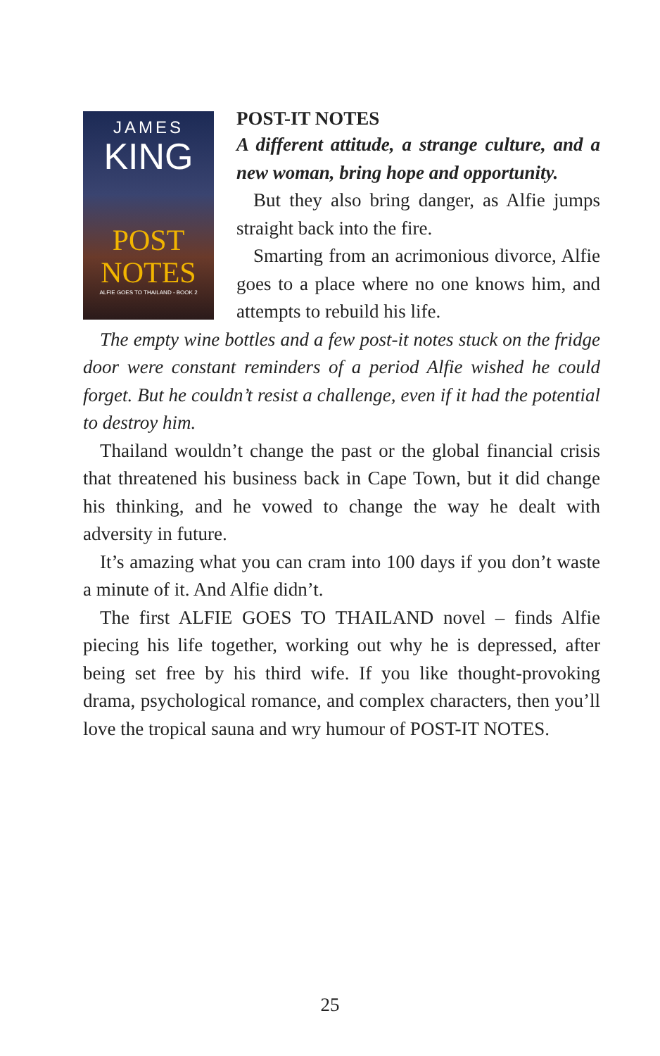JAMES
KING
POST
NOTES
ALFIE GOES TO THAILAND - BOOK 2
POST-IT NOTES
A different attitude, a strange culture, and a new woman, bring hope and opportunity.
But they also bring danger, as Alfie jumps straight back into the fire.
Smarting from an acrimonious divorce, Alfie goes to a place where no one knows him, and attempts to rebuild his life.
The empty wine bottles and a few post-it notes stuck on the fridge door were constant reminders of a period Alfie wished he could forget. But he couldn’t resist a challenge, even if it had the potential to destroy him.
Thailand wouldn’t change the past or the global financial crisis that threatened his business back in Cape Town, but it did change his thinking, and he vowed to change the way he dealt with adversity in future.
It’s amazing what you can cram into 100 days if you don’t waste a minute of it. And Alfie didn’t.
The first ALFIE GOES TO THAILAND novel – finds Alfie piecing his life together, working out why he is depressed, after being set free by his third wife. If you like thought-provoking drama, psychological romance, and complex characters, then you’ll love the tropical sauna and wry humour of POST-IT NOTES.
25